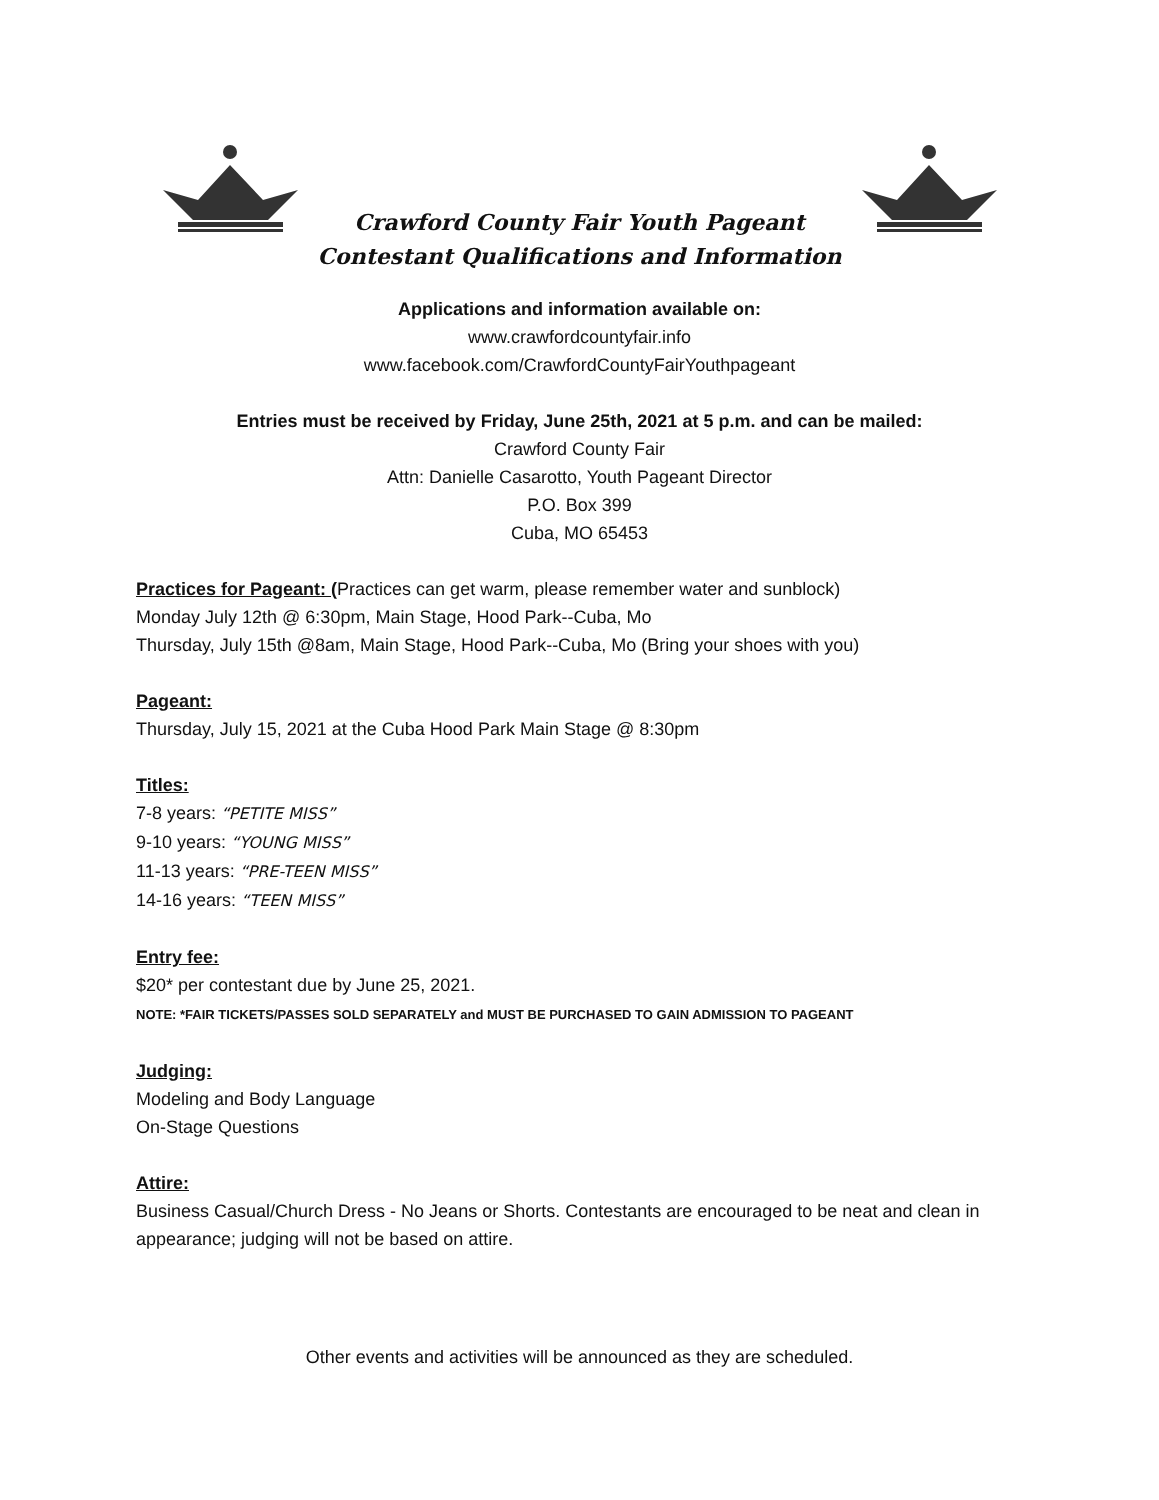Crawford County Fair Youth Pageant
Contestant Qualifications and Information
Applications and information available on:
www.crawfordcountyfair.info
www.facebook.com/CrawfordCountyFairYouthpageant
Entries must be received by Friday, June 25th, 2021 at 5 p.m. and can be mailed:
Crawford County Fair
Attn: Danielle Casarotto, Youth Pageant Director
P.O. Box 399
Cuba, MO 65453
Practices for Pageant: (Practices can get warm, please remember water and sunblock)
Monday July 12th @ 6:30pm, Main Stage, Hood Park--Cuba, Mo
Thursday, July 15th @8am, Main Stage, Hood Park--Cuba, Mo (Bring your shoes with you)
Pageant:
Thursday, July 15, 2021 at the Cuba Hood Park Main Stage @ 8:30pm
Titles:
7-8 years: “PETITE MISS”
9-10 years: “YOUNG MISS”
11-13 years: “PRE-TEEN MISS”
14-16 years: “TEEN MISS”
Entry fee:
$20* per contestant due by June 25, 2021.
NOTE: *FAIR TICKETS/PASSES SOLD SEPARATELY and MUST BE PURCHASED TO GAIN ADMISSION TO PAGEANT
Judging:
Modeling and Body Language
On-Stage Questions
Attire:
Business Casual/Church Dress - No Jeans or Shorts. Contestants are encouraged to be neat and clean in appearance; judging will not be based on attire.
Other events and activities will be announced as they are scheduled.